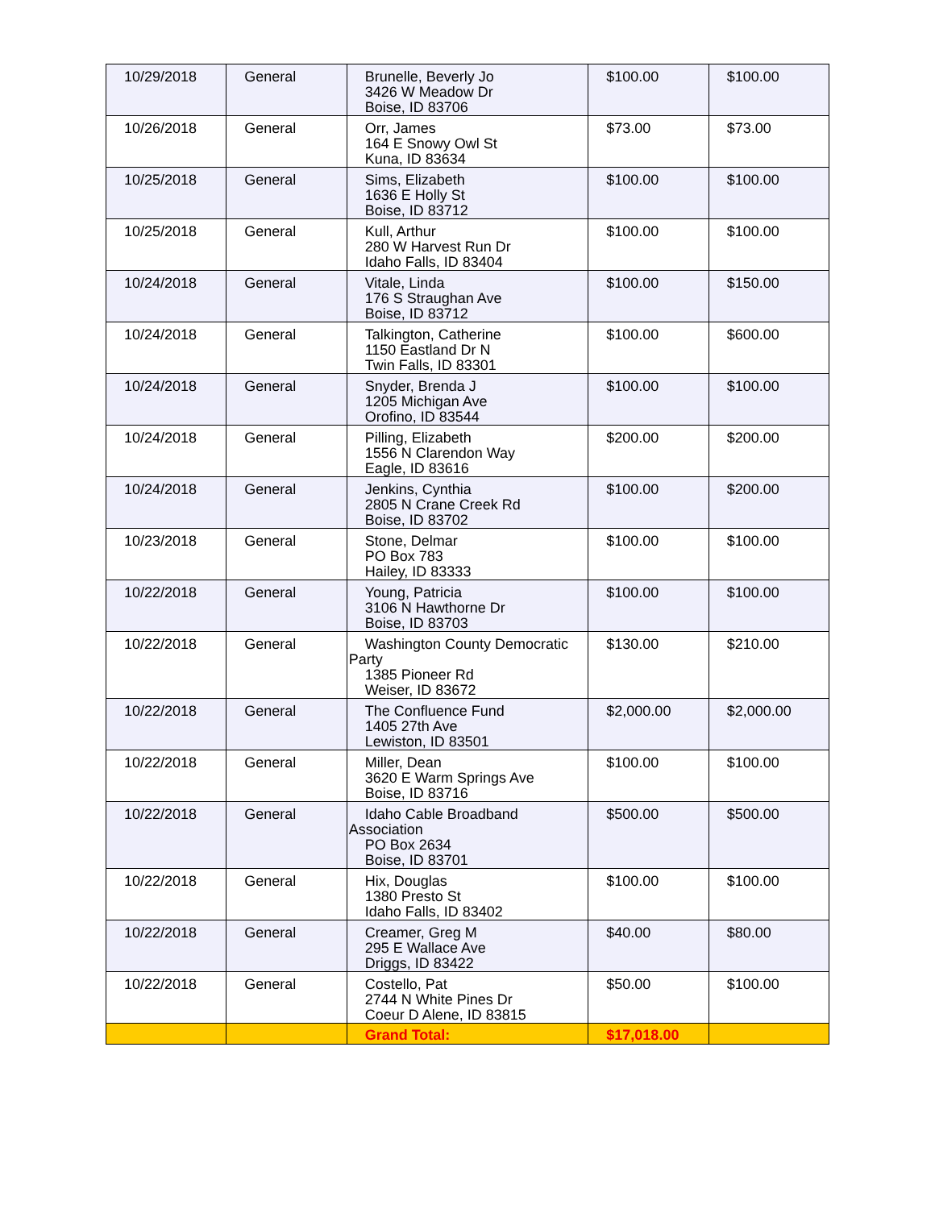| 10/29/2018 | General | Brunelle, Beverly Jo 3426 W Meadow Dr Boise, ID 83706 | $100.00 | $100.00 |
| 10/26/2018 | General | Orr, James 164 E Snowy Owl St Kuna, ID 83634 | $73.00 | $73.00 |
| 10/25/2018 | General | Sims, Elizabeth 1636 E Holly St Boise, ID 83712 | $100.00 | $100.00 |
| 10/25/2018 | General | Kull, Arthur 280 W Harvest Run Dr Idaho Falls, ID 83404 | $100.00 | $100.00 |
| 10/24/2018 | General | Vitale, Linda 176 S Straughan Ave Boise, ID 83712 | $100.00 | $150.00 |
| 10/24/2018 | General | Talkington, Catherine 1150 Eastland Dr N Twin Falls, ID 83301 | $100.00 | $600.00 |
| 10/24/2018 | General | Snyder, Brenda J 1205 Michigan Ave Orofino, ID 83544 | $100.00 | $100.00 |
| 10/24/2018 | General | Pilling, Elizabeth 1556 N Clarendon Way Eagle, ID 83616 | $200.00 | $200.00 |
| 10/24/2018 | General | Jenkins, Cynthia 2805 N Crane Creek Rd Boise, ID 83702 | $100.00 | $200.00 |
| 10/23/2018 | General | Stone, Delmar PO Box 783 Hailey, ID 83333 | $100.00 | $100.00 |
| 10/22/2018 | General | Young, Patricia 3106 N Hawthorne Dr Boise, ID 83703 | $100.00 | $100.00 |
| 10/22/2018 | General | Washington County Democratic Party 1385 Pioneer Rd Weiser, ID 83672 | $130.00 | $210.00 |
| 10/22/2018 | General | The Confluence Fund 1405 27th Ave Lewiston, ID 83501 | $2,000.00 | $2,000.00 |
| 10/22/2018 | General | Miller, Dean 3620 E Warm Springs Ave Boise, ID 83716 | $100.00 | $100.00 |
| 10/22/2018 | General | Idaho Cable Broadband Association PO Box 2634 Boise, ID 83701 | $500.00 | $500.00 |
| 10/22/2018 | General | Hix, Douglas 1380 Presto St Idaho Falls, ID 83402 | $100.00 | $100.00 |
| 10/22/2018 | General | Creamer, Greg M 295 E Wallace Ave Driggs, ID 83422 | $40.00 | $80.00 |
| 10/22/2018 | General | Costello, Pat 2744 N White Pines Dr Coeur D Alene, ID 83815 | $50.00 | $100.00 |
| | | Grand Total: | $17,018.00 | |